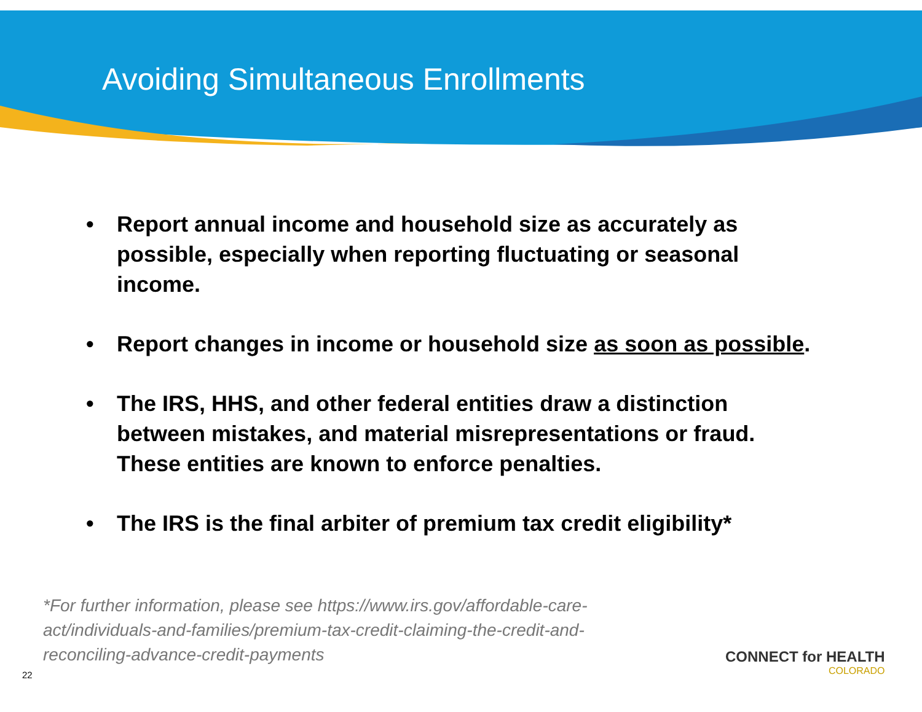Avoiding Simultaneous Enrollments
• Report annual income and household size as accurately as possible, especially when reporting fluctuating or seasonal income.
• Report changes in income or household size as soon as possible.
• The IRS, HHS, and other federal entities draw a distinction between mistakes, and material misrepresentations or fraud. These entities are known to enforce penalties.
• The IRS is the final arbiter of premium tax credit eligibility*
*For further information, please see https://www.irs.gov/affordable-care-act/individuals-and-families/premium-tax-credit-claiming-the-credit-and-reconciling-advance-credit-payments
22
CONNECT for HEALTH
COLORADO